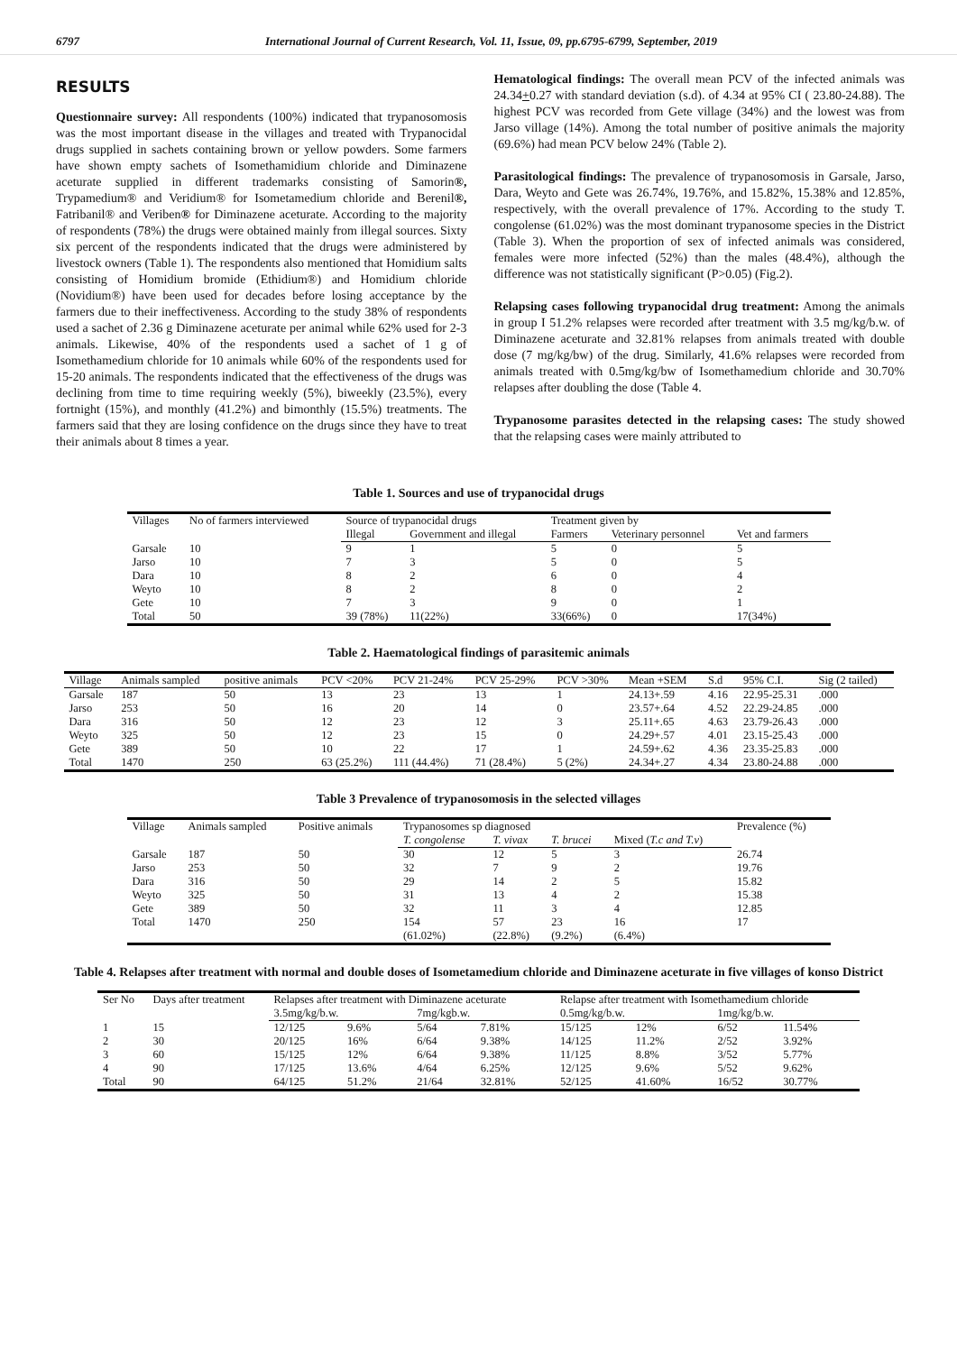6797 International Journal of Current Research, Vol. 11, Issue, 09, pp.6795-6799, September, 2019
RESULTS
Questionnaire survey: All respondents (100%) indicated that trypanosomosis was the most important disease in the villages and treated with Trypanocidal drugs supplied in sachets containing brown or yellow powders. Some farmers have shown empty sachets of Isomethamidium chloride and Diminazene aceturate supplied in different trademarks consisting of Samorin®, Trypamedium® and Veridium® for Isometamedium chloride and Berenil®, Fatribanil® and Veriben® for Diminazene aceturate. According to the majority of respondents (78%) the drugs were obtained mainly from illegal sources. Sixty six percent of the respondents indicated that the drugs were administered by livestock owners (Table 1). The respondents also mentioned that Homidium salts consisting of Homidium bromide (Ethidium®) and Homidium chloride (Novidium®) have been used for decades before losing acceptance by the farmers due to their ineffectiveness. According to the study 38% of respondents used a sachet of 2.36 g Diminazene aceturate per animal while 62% used for 2-3 animals. Likewise, 40% of the respondents used a sachet of 1 g of Isomethamedium chloride for 10 animals while 60% of the respondents used for 15-20 animals. The respondents indicated that the effectiveness of the drugs was declining from time to time requiring weekly (5%), biweekly (23.5%), every fortnight (15%), and monthly (41.2%) and bimonthly (15.5%) treatments. The farmers said that they are losing confidence on the drugs since they have to treat their animals about 8 times a year.
Hematological findings: The overall mean PCV of the infected animals was 24.34+0.27 with standard deviation (s.d). of 4.34 at 95% CI ( 23.80-24.88). The highest PCV was recorded from Gete village (34%) and the lowest was from Jarso village (14%). Among the total number of positive animals the majority (69.6%) had mean PCV below 24% (Table 2).
Parasitological findings: The prevalence of trypanosomosis in Garsale, Jarso, Dara, Weyto and Gete was 26.74%, 19.76%, and 15.82%, 15.38% and 12.85%, respectively, with the overall prevalence of 17%. According to the study T. congolense (61.02%) was the most dominant trypanosome species in the District (Table 3). When the proportion of sex of infected animals was considered, females were more infected (52%) than the males (48.4%), although the difference was not statistically significant (P>0.05) (Fig.2).
Relapsing cases following trypanocidal drug treatment: Among the animals in group I 51.2% relapses were recorded after treatment with 3.5 mg/kg/b.w. of Diminazene aceturate and 32.81% relapses from animals treated with double dose (7 mg/kg/bw) of the drug. Similarly, 41.6% relapses were recorded from animals treated with 0.5mg/kg/bw of Isomethamedium chloride and 30.70% relapses after doubling the dose (Table 4.
Trypanosome parasites detected in the relapsing cases: The study showed that the relapsing cases were mainly attributed to
Table 1. Sources and use of trypanocidal drugs
| Villages | No of farmers interviewed | Source of trypanocidal drugs | | Treatment given by | | |
| --- | --- | --- | --- | --- | --- | --- |
| | | Illegal | Government and illegal | Farmers | Veterinary personnel | Vet and farmers |
| Garsale | 10 | 9 | 1 | 5 | 0 | 5 |
| Jarso | 10 | 7 | 3 | 5 | 0 | 5 |
| Dara | 10 | 8 | 2 | 6 | 0 | 4 |
| Weyto | 10 | 8 | 2 | 8 | 0 | 2 |
| Gete | 10 | 7 | 3 | 9 | 0 | 1 |
| Total | 50 | 39 (78%) | 11(22%) | 33(66%) | 0 | 17(34%) |
Table 2. Haematological findings of parasitemic animals
| Village | Animals sampled | positive animals | PCV <20% | PCV 21-24% | PCV 25-29% | PCV >30% | Mean +SEM | S.d | 95% C.I. | Sig (2 tailed) |
| --- | --- | --- | --- | --- | --- | --- | --- | --- | --- | --- |
| Garsale | 187 | 50 | 13 | 23 | 13 | 1 | 24.13+.59 | 4.16 | 22.95-25.31 | .000 |
| Jarso | 253 | 50 | 16 | 20 | 14 | 0 | 23.57+.64 | 4.52 | 22.29-24.85 | .000 |
| Dara | 316 | 50 | 12 | 23 | 12 | 3 | 25.11+.65 | 4.63 | 23.79-26.43 | .000 |
| Weyto | 325 | 50 | 12 | 23 | 15 | 0 | 24.29+.57 | 4.01 | 23.15-25.43 | .000 |
| Gete | 389 | 50 | 10 | 22 | 17 | 1 | 24.59+.62 | 4.36 | 23.35-25.83 | .000 |
| Total | 1470 | 250 | 63 (25.2%) | 111 (44.4%) | 71 (28.4%) | 5 (2%) | 24.34+.27 | 4.34 | 23.80-24.88 | .000 |
Table 3 Prevalence of trypanosomosis in the selected villages
| Village | Animals sampled | Positive animals | Trypanosomes sp diagnosed | | | | Prevalence (%) |
| --- | --- | --- | --- | --- | --- | --- | --- |
| | | | T. congolense | T. vivax | T. brucei | Mixed ( T.c and T.v ) | |
| Garsale | 187 | 50 | 30 | 12 | 5 | 3 | 26.74 |
| Jarso | 253 | 50 | 32 | 7 | 9 | 2 | 19.76 |
| Dara | 316 | 50 | 29 | 14 | 2 | 5 | 15.82 |
| Weyto | 325 | 50 | 31 | 13 | 4 | 2 | 15.38 |
| Gete | 389 | 50 | 32 | 11 | 3 | 4 | 12.85 |
| Total | 1470 | 250 | 154 (61.02%) | 57 (22.8%) | 23 (9.2%) | 16 (6.4%) | 17 |
Table 4. Relapses after treatment with normal and double doses of Isometamedium chloride and Diminazene aceturate in five villages of konso District
| Ser No | Days after treatment | Relapses after treatment with Diminazene aceturate | | | | Relapse after treatment with Isomethamedium chloride | | | |
| --- | --- | --- | --- | --- | --- | --- | --- | --- | --- |
| | | 3.5mg/kg/b.w. | | 7mg/kgb.w. | | 0.5mg/kg/b.w. | | 1mg/kg/b.w. | |
| 1 | 15 | 12/125 | 9.6% | 5/64 | 7.81% | 15/125 | 12% | 6/52 | 11.54% |
| 2 | 30 | 20/125 | 16% | 6/64 | 9.38% | 14/125 | 11.2% | 2/52 | 3.92% |
| 3 | 60 | 15/125 | 12% | 6/64 | 9.38% | 11/125 | 8.8% | 3/52 | 5.77% |
| 4 | 90 | 17/125 | 13.6% | 4/64 | 6.25% | 12/125 | 9.6% | 5/52 | 9.62% |
| Total | 90 | 64/125 | 51.2% | 21/64 | 32.81% | 52/125 | 41.60% | 16/52 | 30.77% |